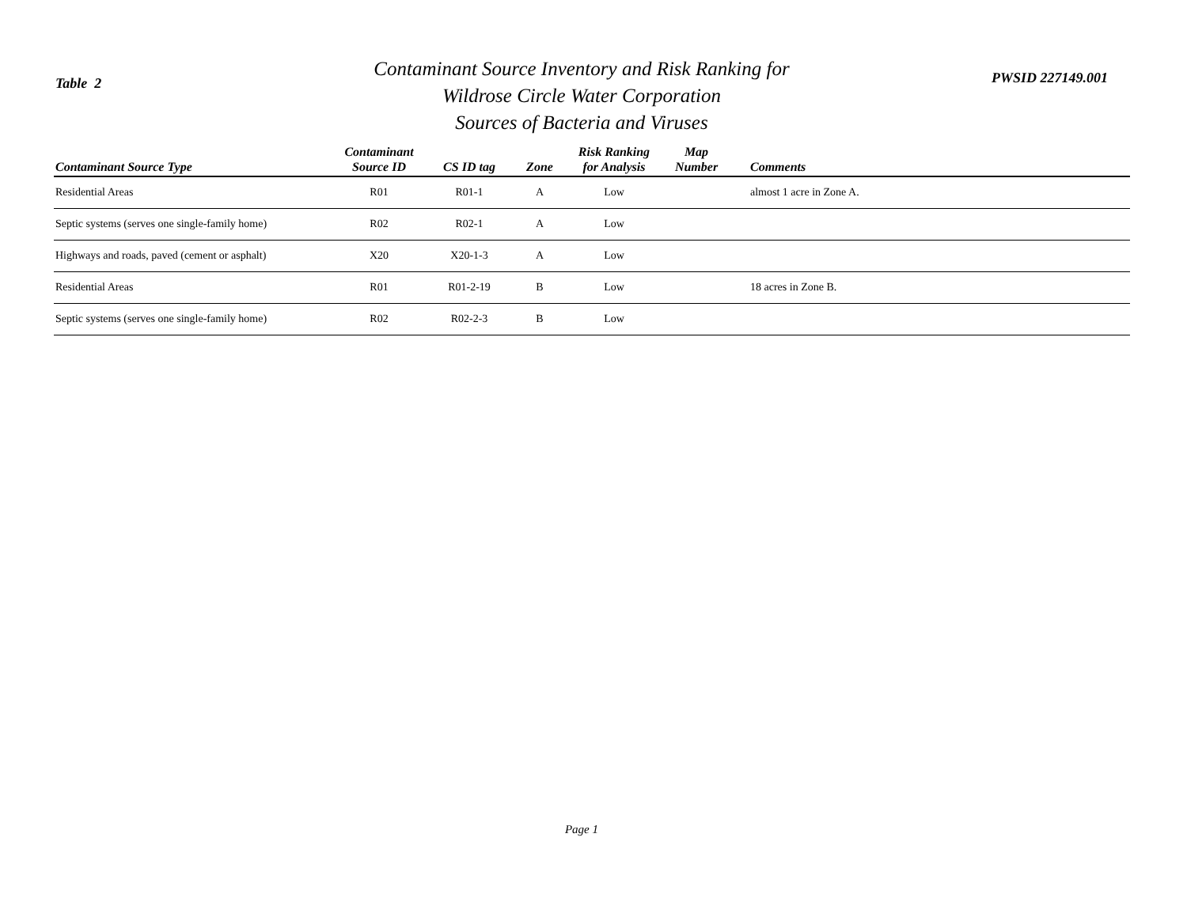Table 2
Contaminant Source Inventory and Risk Ranking for
Wildrose Circle Water Corporation
Sources of Bacteria and Viruses
PWSID 227149.001
| Contaminant Source Type | Contaminant Source ID | CS ID tag | Zone | Risk Ranking for Analysis | Map Number | Comments |
| --- | --- | --- | --- | --- | --- | --- |
| Residential Areas | R01 | R01-1 | A | Low | | almost 1 acre in Zone A. |
| Septic systems (serves one single-family home) | R02 | R02-1 | A | Low | | |
| Highways and roads, paved (cement or asphalt) | X20 | X20-1-3 | A | Low | | |
| Residential Areas | R01 | R01-2-19 | B | Low | | 18 acres in Zone B. |
| Septic systems (serves one single-family home) | R02 | R02-2-3 | B | Low | | |
Page 1